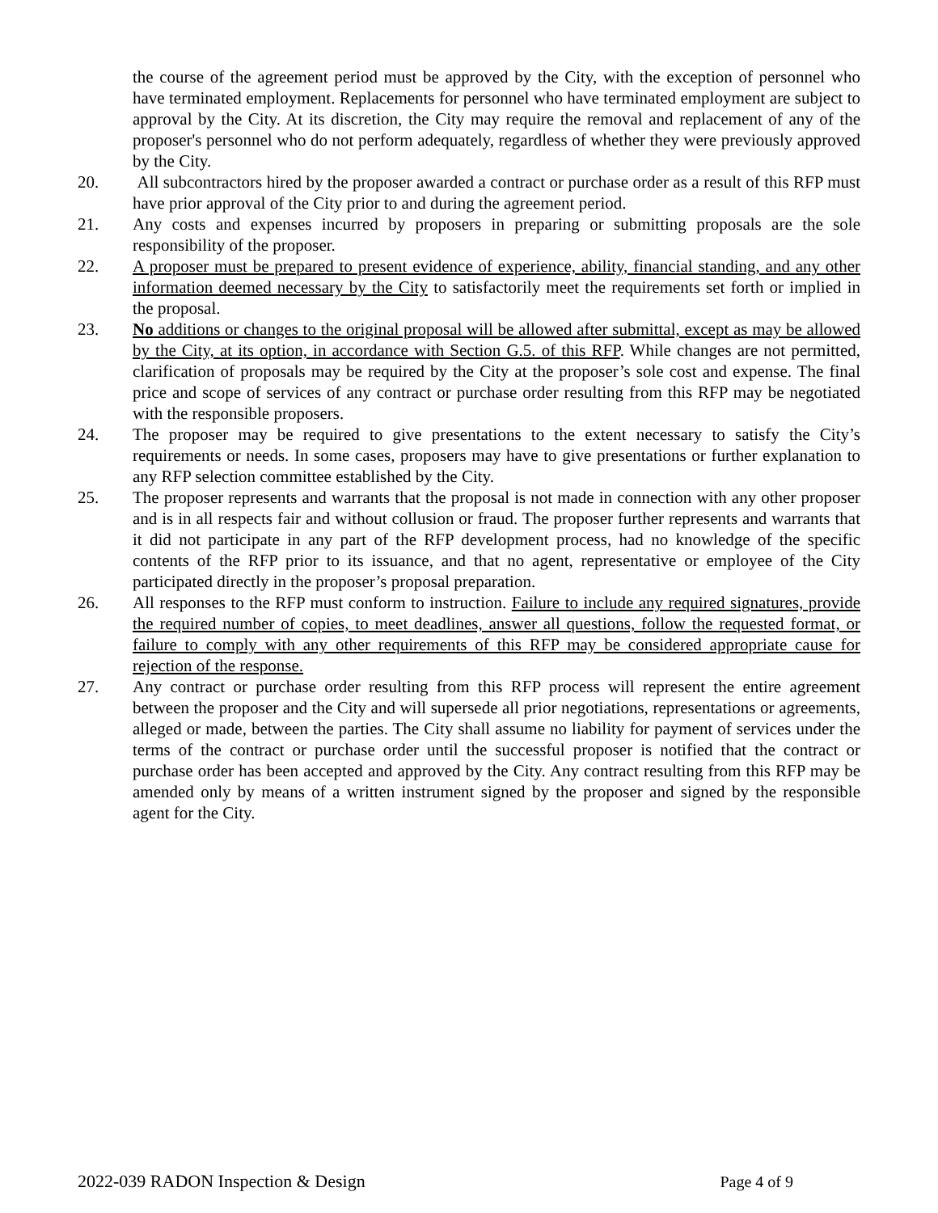the course of the agreement period must be approved by the City, with the exception of personnel who have terminated employment. Replacements for personnel who have terminated employment are subject to approval by the City. At its discretion, the City may require the removal and replacement of any of the proposer's personnel who do not perform adequately, regardless of whether they were previously approved by the City.
20. All subcontractors hired by the proposer awarded a contract or purchase order as a result of this RFP must have prior approval of the City prior to and during the agreement period.
21. Any costs and expenses incurred by proposers in preparing or submitting proposals are the sole responsibility of the proposer.
22. A proposer must be prepared to present evidence of experience, ability, financial standing, and any other information deemed necessary by the City to satisfactorily meet the requirements set forth or implied in the proposal.
23. No additions or changes to the original proposal will be allowed after submittal, except as may be allowed by the City, at its option, in accordance with Section G.5. of this RFP. While changes are not permitted, clarification of proposals may be required by the City at the proposer’s sole cost and expense. The final price and scope of services of any contract or purchase order resulting from this RFP may be negotiated with the responsible proposers.
24. The proposer may be required to give presentations to the extent necessary to satisfy the City’s requirements or needs. In some cases, proposers may have to give presentations or further explanation to any RFP selection committee established by the City.
25. The proposer represents and warrants that the proposal is not made in connection with any other proposer and is in all respects fair and without collusion or fraud. The proposer further represents and warrants that it did not participate in any part of the RFP development process, had no knowledge of the specific contents of the RFP prior to its issuance, and that no agent, representative or employee of the City participated directly in the proposer’s proposal preparation.
26. All responses to the RFP must conform to instruction. Failure to include any required signatures, provide the required number of copies, to meet deadlines, answer all questions, follow the requested format, or failure to comply with any other requirements of this RFP may be considered appropriate cause for rejection of the response.
27. Any contract or purchase order resulting from this RFP process will represent the entire agreement between the proposer and the City and will supersede all prior negotiations, representations or agreements, alleged or made, between the parties. The City shall assume no liability for payment of services under the terms of the contract or purchase order until the successful proposer is notified that the contract or purchase order has been accepted and approved by the City. Any contract resulting from this RFP may be amended only by means of a written instrument signed by the proposer and signed by the responsible agent for the City.
2022-039 RADON Inspection & Design Page 4 of 9